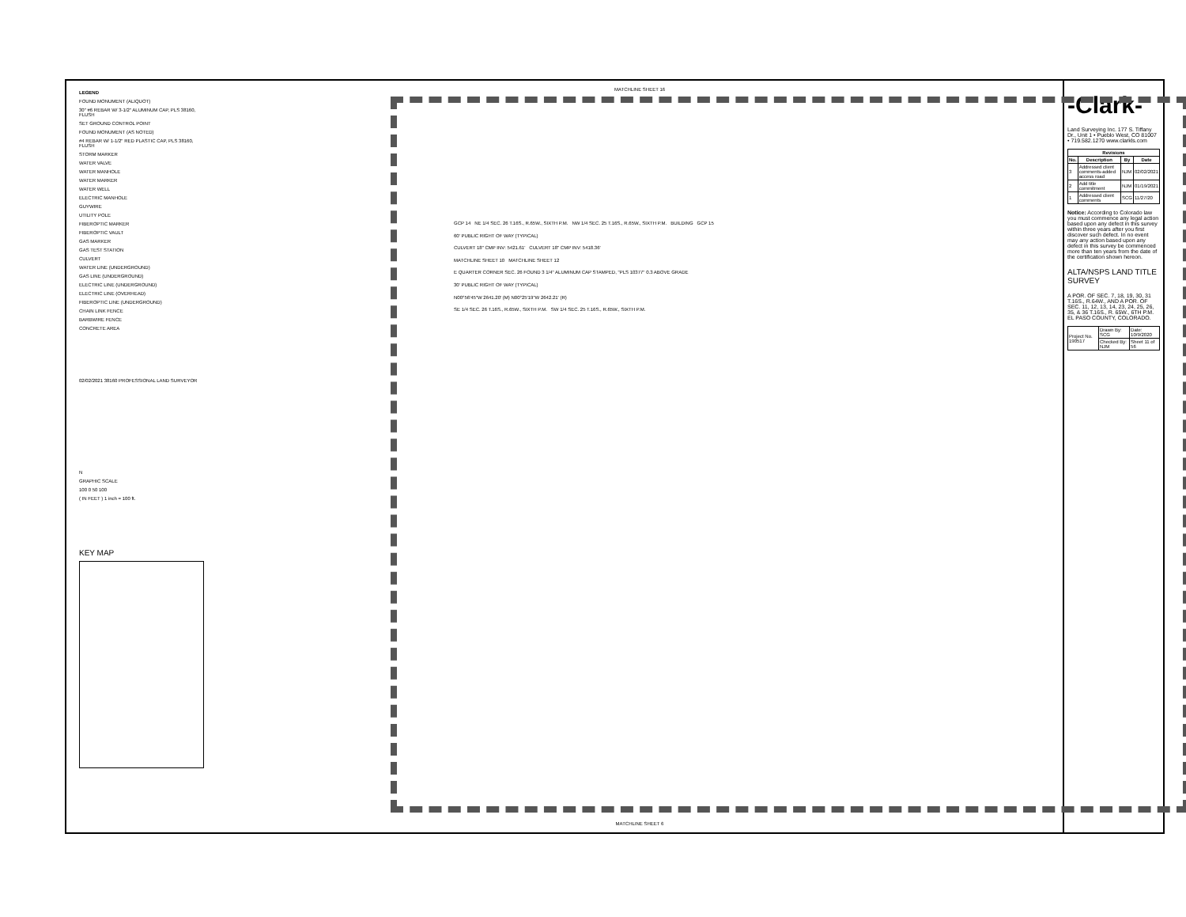LEGEND
FOUND MONUMENT (ALIQUOT)
30" #6 REBAR W/ 3-1/2" ALUMINUM CAP, PLS 38160, FLUSH
SET GROUND CONTROL POINT
FOUND MONUMENT (AS NOTED)
#4 REBAR W/ 1-1/2" RED PLASTIC CAP, PLS 38160, FLUSH
STORM MARKER
WATER VALVE
WATER MANHOLE
WATER MARKER
WATER WELL
ELECTRIC MANHOLE
GUYWIRE
UTILITY POLE
FIBEROPTIC MARKER
FIBEROPTIC VAULT
GAS MARKER
GAS TEST STATION
CULVERT
WATER LINE (UNDERGROUND)
GAS LINE (UNDERGROUND)
ELECTRIC LINE (UNDERGROUND)
ELECTRIC LINE (OVERHEAD)
FIBEROPTIC LINE (UNDERGROUND)
CHAIN LINK FENCE
BARBWIRE FENCE
CONCRETE AREA
02/02/2021 38160 PROFESSIONAL LAND SURVEYOR
N
GRAPHIC SCALE
100 0 50 100
( IN FEET ) 1 inch = 100 ft.
KEY MAP
MATCHLINE SHEET 16
GCP 14 NE 1/4 SEC. 26 T.16S., R.65W., SIXTH P.M. NW 1/4 SEC. 25 T.16S., R.65W., SIXTH P.M. BUILDING GCP 15
60' PUBLIC RIGHT OF WAY (TYPICAL)
CULVERT 18" CMP INV: 5421.61' CULVERT 18" CMP INV: 5418.36'
MATCHLINE SHEET 10 MATCHLINE SHEET 12
E QUARTER CORNER SEC. 26 FOUND 3 1/4" ALUMINUM CAP STAMPED, "PLS 10377" 0.3 ABOVE GRADE
30' PUBLIC RIGHT OF WAY (TYPICAL)
N00°56'45"W 2641.20' (M) N00°25'19"W 2642.21' (R)
SE 1/4 SEC. 26 T.16S., R.65W., SIXTH P.M. SW 1/4 SEC. 25 T.16S., R.65W., SIXTH P.M.
MATCHLINE SHEET 6
-Clark-
Land Surveying Inc. 177 S. Tiffany Dr., Unit 1 • Pueblo West, CO 81007 • 719.582.1270 www.clarkls.com
| Revisions | | | |
| --- | --- | --- | --- |
| No. | Description | By | Date |
| 3 | Addressed client comments-added access road | NJM | 02/02/2021 |
| 2 | Add title commitment | NJM | 01/19/2021 |
| 1 | Addressed client comments | SCG | 11/27/20 |
Notice: According to Colorado law you must commence any legal action based upon any defect in this survey within three years after you first discover such defect. In no event may any action based upon any defect in this survey be commenced more than ten years from the date of the certification shown hereon.
ALTA/NSPS LAND TITLE SURVEY
A POR. OF SEC. 7, 18, 19, 30, 31 T.16S., R.64W., AND A POR. OF SEC. 11, 12, 13, 14, 23, 24, 25, 26, 35, & 36 T.16S., R. 65W., 6TH P.M. EL PASO COUNTY, COLORADO.
| Project No. 190517 | Drawn By: SCG | Date: 10/9/2020 |
| | Checked By: NJM | Sheet 11 of 56 |